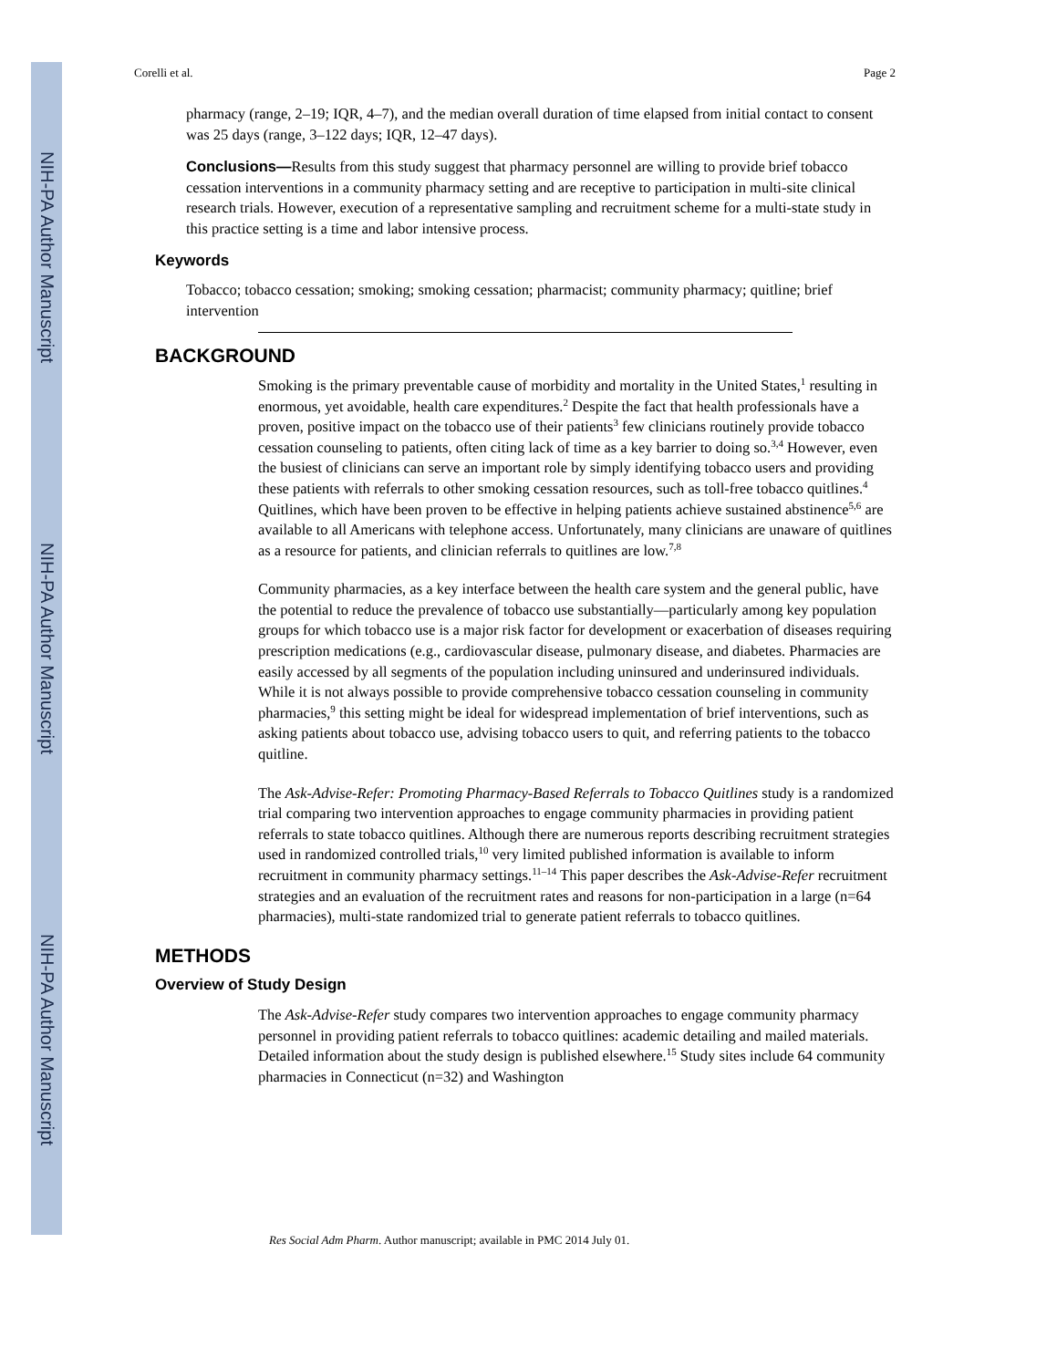NIH-PA Author Manuscript
NIH-PA Author Manuscript
NIH-PA Author Manuscript
Corelli et al. Page 2
pharmacy (range, 2–19; IQR, 4–7), and the median overall duration of time elapsed from initial contact to consent was 25 days (range, 3–122 days; IQR, 12–47 days).
Conclusions—Results from this study suggest that pharmacy personnel are willing to provide brief tobacco cessation interventions in a community pharmacy setting and are receptive to participation in multi-site clinical research trials. However, execution of a representative sampling and recruitment scheme for a multi-state study in this practice setting is a time and labor intensive process.
Keywords
Tobacco; tobacco cessation; smoking; smoking cessation; pharmacist; community pharmacy; quitline; brief intervention
BACKGROUND
Smoking is the primary preventable cause of morbidity and mortality in the United States,<sup>1</sup> resulting in enormous, yet avoidable, health care expenditures.<sup>2</sup> Despite the fact that health professionals have a proven, positive impact on the tobacco use of their patients<sup>3</sup> few clinicians routinely provide tobacco cessation counseling to patients, often citing lack of time as a key barrier to doing so.<sup>3,4</sup> However, even the busiest of clinicians can serve an important role by simply identifying tobacco users and providing these patients with referrals to other smoking cessation resources, such as toll-free tobacco quitlines.<sup>4</sup> Quitlines, which have been proven to be effective in helping patients achieve sustained abstinence<sup>5,6</sup> are available to all Americans with telephone access. Unfortunately, many clinicians are unaware of quitlines as a resource for patients, and clinician referrals to quitlines are low.<sup>7,8</sup>
Community pharmacies, as a key interface between the health care system and the general public, have the potential to reduce the prevalence of tobacco use substantially—particularly among key population groups for which tobacco use is a major risk factor for development or exacerbation of diseases requiring prescription medications (e.g., cardiovascular disease, pulmonary disease, and diabetes. Pharmacies are easily accessed by all segments of the population including uninsured and underinsured individuals. While it is not always possible to provide comprehensive tobacco cessation counseling in community pharmacies,<sup>9</sup> this setting might be ideal for widespread implementation of brief interventions, such as asking patients about tobacco use, advising tobacco users to quit, and referring patients to the tobacco quitline.
The Ask-Advise-Refer: Promoting Pharmacy-Based Referrals to Tobacco Quitlines study is a randomized trial comparing two intervention approaches to engage community pharmacies in providing patient referrals to state tobacco quitlines. Although there are numerous reports describing recruitment strategies used in randomized controlled trials,<sup>10</sup> very limited published information is available to inform recruitment in community pharmacy settings.<sup>11–14</sup> This paper describes the Ask-Advise-Refer recruitment strategies and an evaluation of the recruitment rates and reasons for non-participation in a large (n=64 pharmacies), multi-state randomized trial to generate patient referrals to tobacco quitlines.
METHODS
Overview of Study Design
The Ask-Advise-Refer study compares two intervention approaches to engage community pharmacy personnel in providing patient referrals to tobacco quitlines: academic detailing and mailed materials. Detailed information about the study design is published elsewhere.<sup>15</sup> Study sites include 64 community pharmacies in Connecticut (n=32) and Washington
Res Social Adm Pharm. Author manuscript; available in PMC 2014 July 01.